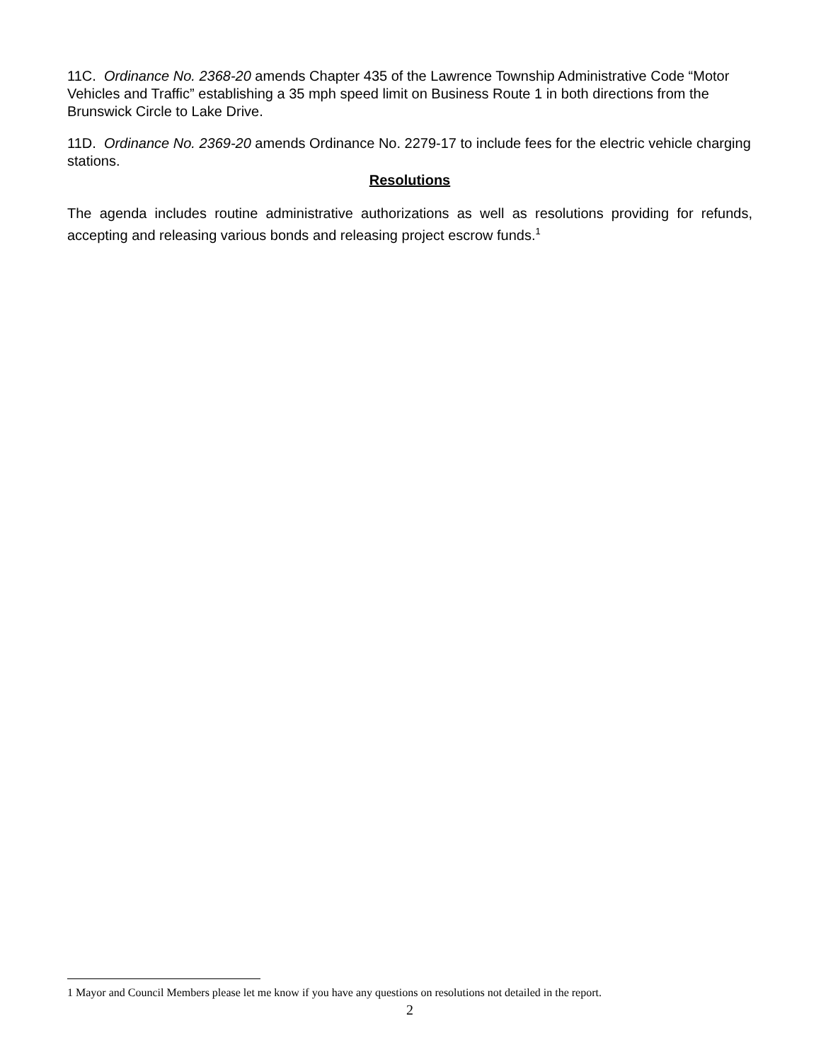11C. Ordinance No. 2368-20 amends Chapter 435 of the Lawrence Township Administrative Code “Motor Vehicles and Traffic” establishing a 35 mph speed limit on Business Route 1 in both directions from the Brunswick Circle to Lake Drive.
11D. Ordinance No. 2369-20 amends Ordinance No. 2279-17 to include fees for the electric vehicle charging stations.
Resolutions
The agenda includes routine administrative authorizations as well as resolutions providing for refunds, accepting and releasing various bonds and releasing project escrow funds.<sup>1</sup>
1 Mayor and Council Members please let me know if you have any questions on resolutions not detailed in the report.
2